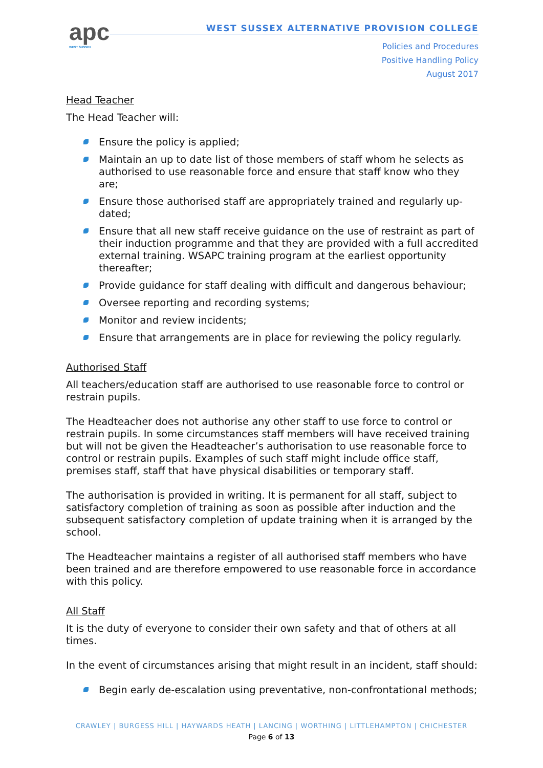apc
WEST SUSSEX
WEST SUSSEX ALTERNATIVE PROVISION COLLEGE
Policies and Procedures
Positive Handling Policy
August 2017
Head Teacher
The Head Teacher will:
Ensure the policy is applied;
Maintain an up to date list of those members of staff whom he selects as authorised to use reasonable force and ensure that staff know who they are;
Ensure those authorised staff are appropriately trained and regularly up-dated;
Ensure that all new staff receive guidance on the use of restraint as part of their induction programme and that they are provided with a full accredited external training. WSAPC training program at the earliest opportunity thereafter;
Provide guidance for staff dealing with difficult and dangerous behaviour;
Oversee reporting and recording systems;
Monitor and review incidents;
Ensure that arrangements are in place for reviewing the policy regularly.
Authorised Staff
All teachers/education staff are authorised to use reasonable force to control or restrain pupils.
The Headteacher does not authorise any other staff to use force to control or restrain pupils. In some circumstances staff members will have received training but will not be given the Headteacher’s authorisation to use reasonable force to control or restrain pupils. Examples of such staff might include office staff, premises staff, staff that have physical disabilities or temporary staff.
The authorisation is provided in writing. It is permanent for all staff, subject to satisfactory completion of training as soon as possible after induction and the subsequent satisfactory completion of update training when it is arranged by the school.
The Headteacher maintains a register of all authorised staff members who have been trained and are therefore empowered to use reasonable force in accordance with this policy.
All Staff
It is the duty of everyone to consider their own safety and that of others at all times.
In the event of circumstances arising that might result in an incident, staff should:
Begin early de-escalation using preventative, non-confrontational methods;
CRAWLEY | BURGESS HILL | HAYWARDS HEATH | LANCING | WORTHING | LITTLEHAMPTON | CHICHESTER
Page 6 of 13